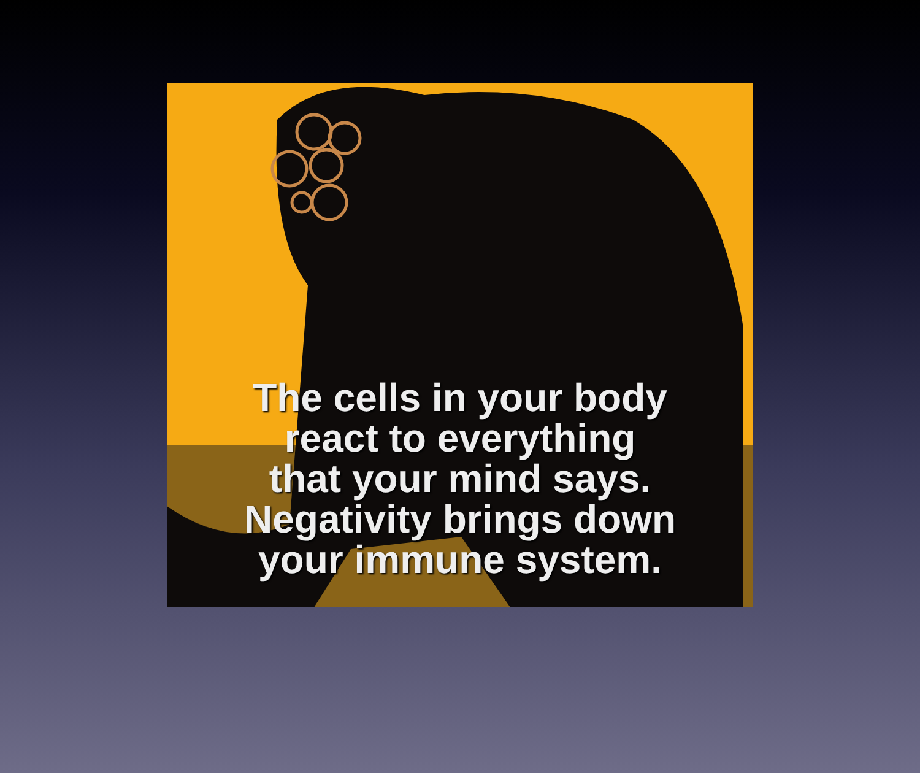The cells in your body
react to everything
that your mind says.
Negativity brings down
your immune system.